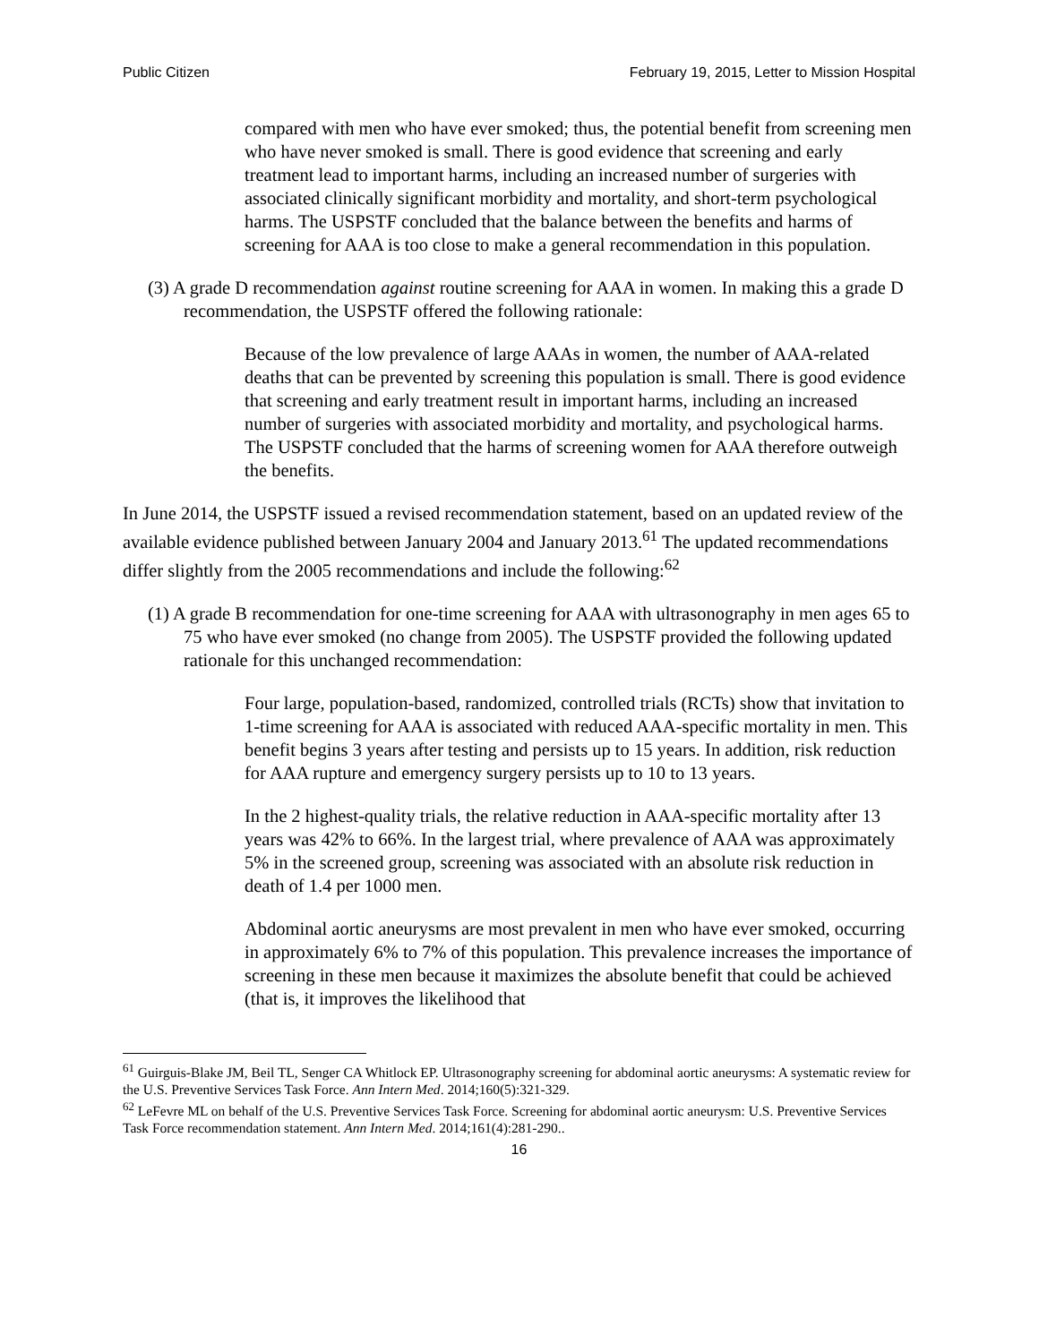Public Citizen February 19, 2015, Letter to Mission Hospital
compared with men who have ever smoked; thus, the potential benefit from screening men who have never smoked is small. There is good evidence that screening and early treatment lead to important harms, including an increased number of surgeries with associated clinically significant morbidity and mortality, and short-term psychological harms. The USPSTF concluded that the balance between the benefits and harms of screening for AAA is too close to make a general recommendation in this population.
(3) A grade D recommendation against routine screening for AAA in women. In making this a grade D recommendation, the USPSTF offered the following rationale:
Because of the low prevalence of large AAAs in women, the number of AAA-related deaths that can be prevented by screening this population is small. There is good evidence that screening and early treatment result in important harms, including an increased number of surgeries with associated morbidity and mortality, and psychological harms. The USPSTF concluded that the harms of screening women for AAA therefore outweigh the benefits.
In June 2014, the USPSTF issued a revised recommendation statement, based on an updated review of the available evidence published between January 2004 and January 2013.<sup>61</sup> The updated recommendations differ slightly from the 2005 recommendations and include the following:<sup>62</sup>
(1) A grade B recommendation for one-time screening for AAA with ultrasonography in men ages 65 to 75 who have ever smoked (no change from 2005). The USPSTF provided the following updated rationale for this unchanged recommendation:
Four large, population-based, randomized, controlled trials (RCTs) show that invitation to 1-time screening for AAA is associated with reduced AAA-specific mortality in men. This benefit begins 3 years after testing and persists up to 15 years. In addition, risk reduction for AAA rupture and emergency surgery persists up to 10 to 13 years.
In the 2 highest-quality trials, the relative reduction in AAA-specific mortality after 13 years was 42% to 66%. In the largest trial, where prevalence of AAA was approximately 5% in the screened group, screening was associated with an absolute risk reduction in death of 1.4 per 1000 men.
Abdominal aortic aneurysms are most prevalent in men who have ever smoked, occurring in approximately 6% to 7% of this population. This prevalence increases the importance of screening in these men because it maximizes the absolute benefit that could be achieved (that is, it improves the likelihood that
<sup>61</sup> Guirguis-Blake JM, Beil TL, Senger CA Whitlock EP. Ultrasonography screening for abdominal aortic aneurysms: A systematic review for the U.S. Preventive Services Task Force. Ann Intern Med. 2014;160(5):321-329.
<sup>62</sup> LeFevre ML on behalf of the U.S. Preventive Services Task Force. Screening for abdominal aortic aneurysm: U.S. Preventive Services Task Force recommendation statement. Ann Intern Med. 2014;161(4):281-290..
16